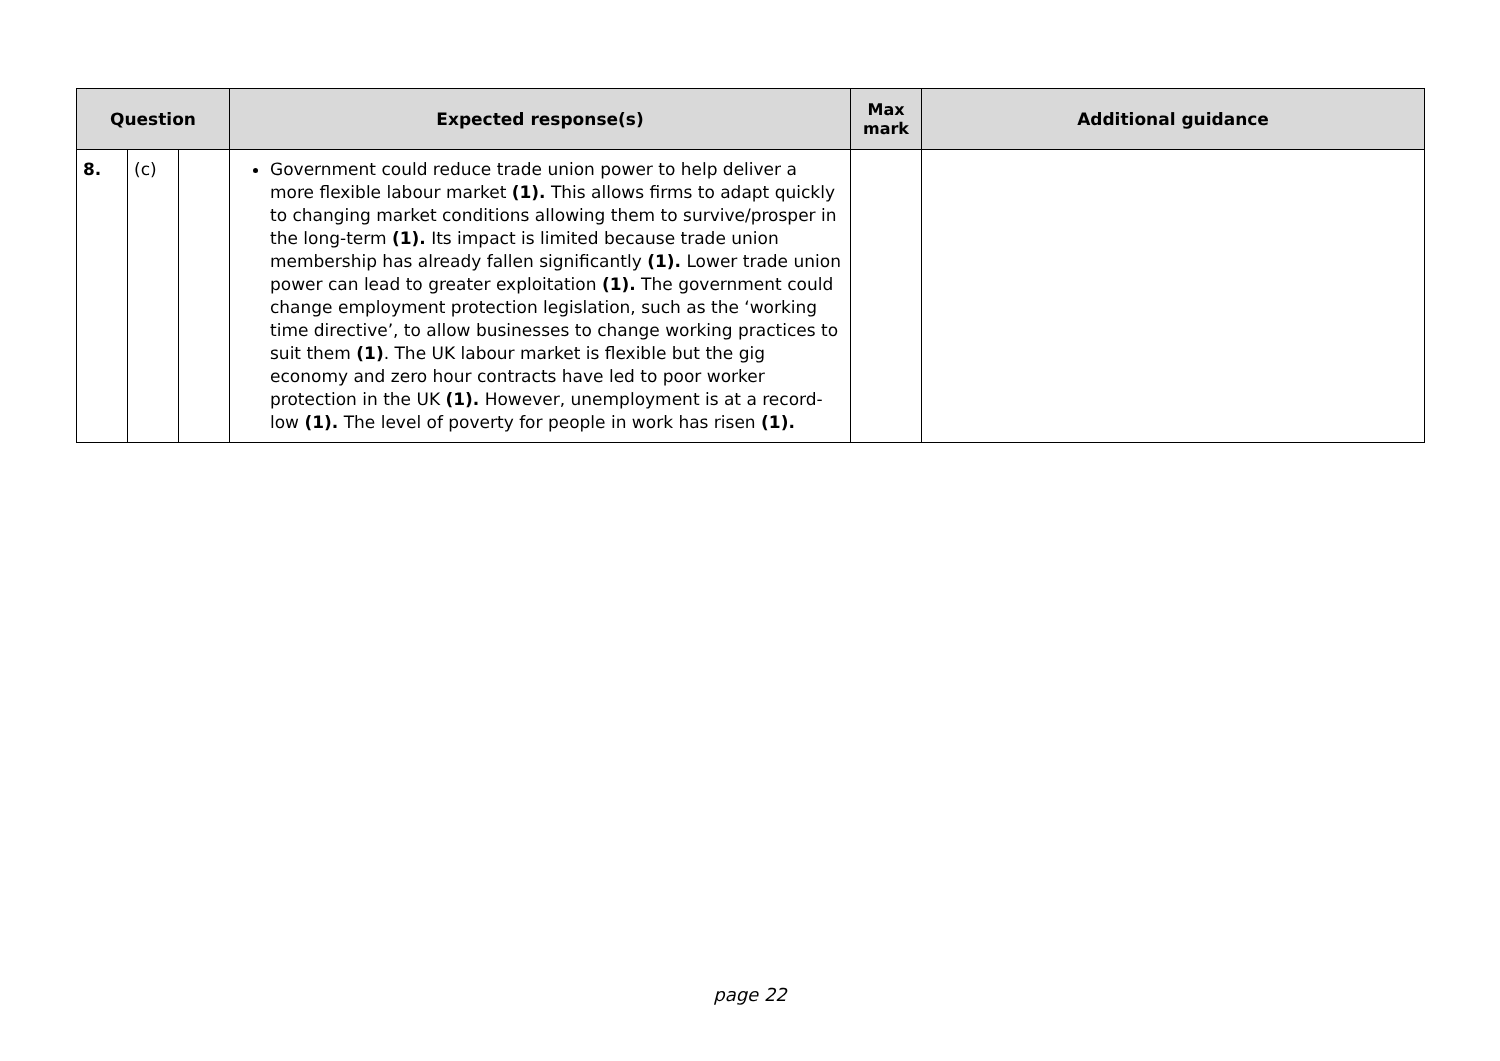| Question | | | Expected response(s) | Max mark | Additional guidance |
| --- | --- | --- | --- | --- | --- |
| 8. | (c) | | Government could reduce trade union power to help deliver a more flexible labour market (1). This allows firms to adapt quickly to changing market conditions allowing them to survive/prosper in the long-term (1). Its impact is limited because trade union membership has already fallen significantly (1). Lower trade union power can lead to greater exploitation (1). The government could change employment protection legislation, such as the ‘working time directive’, to allow businesses to change working practices to suit them (1) . The UK labour market is flexible but the gig economy and zero hour contracts have led to poor worker protection in the UK (1). However, unemployment is at a record-low (1). The level of poverty for people in work has risen (1). | | |
page 22